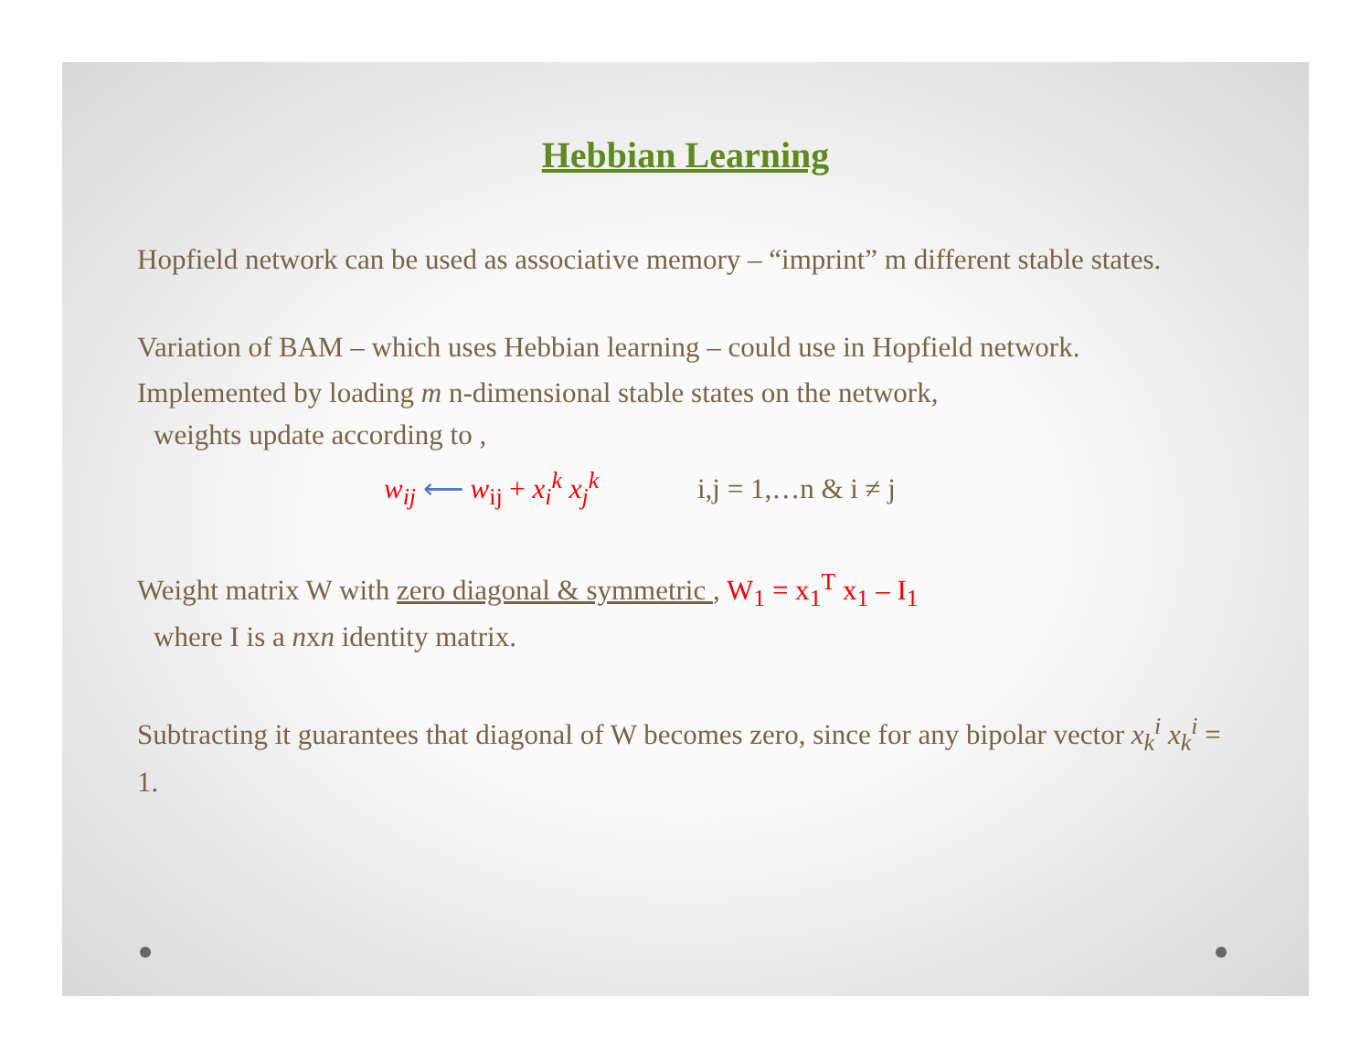Hebbian Learning
Hopfield network can be used as associative memory – “imprint” m different stable states.
Variation of BAM – which uses Hebbian learning – could use in Hopfield network.
Implemented by loading m n-dimensional stable states on the network,
weights update according to ,
w<sub>ij</sub> ⟵ w<sub>ij</sub> + x<sub>i</sub><sup>k</sup> x<sub>j</sub><sup>k</sup> i,j = 1,…n & i ≠ j
Weight matrix W with zero diagonal & symmetric , W<sub>1</sub> = x<sub>1</sub><sup>T</sup> x<sub>1</sub> – I<sub>1</sub>
where I is a nxn identity matrix.
Subtracting it guarantees that diagonal of W becomes zero, since for any bipolar vector x<sub>k</sub><sup>i</sup> x<sub>k</sub><sup>i</sup> = 1.